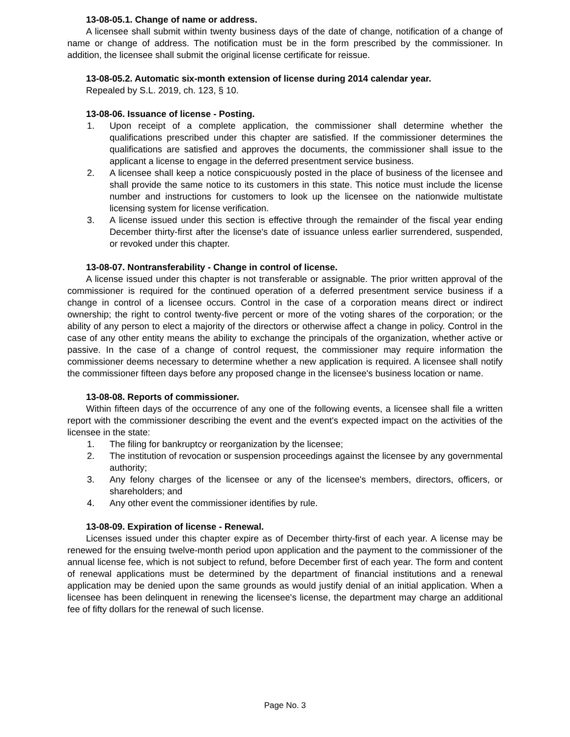13-08-05.1. Change of name or address.
A licensee shall submit within twenty business days of the date of change, notification of a change of name or change of address. The notification must be in the form prescribed by the commissioner. In addition, the licensee shall submit the original license certificate for reissue.
13-08-05.2. Automatic six-month extension of license during 2014 calendar year.
Repealed by S.L. 2019, ch. 123, § 10.
13-08-06. Issuance of license - Posting.
1. Upon receipt of a complete application, the commissioner shall determine whether the qualifications prescribed under this chapter are satisfied. If the commissioner determines the qualifications are satisfied and approves the documents, the commissioner shall issue to the applicant a license to engage in the deferred presentment service business.
2. A licensee shall keep a notice conspicuously posted in the place of business of the licensee and shall provide the same notice to its customers in this state. This notice must include the license number and instructions for customers to look up the licensee on the nationwide multistate licensing system for license verification.
3. A license issued under this section is effective through the remainder of the fiscal year ending December thirty-first after the license's date of issuance unless earlier surrendered, suspended, or revoked under this chapter.
13-08-07. Nontransferability - Change in control of license.
A license issued under this chapter is not transferable or assignable. The prior written approval of the commissioner is required for the continued operation of a deferred presentment service business if a change in control of a licensee occurs. Control in the case of a corporation means direct or indirect ownership; the right to control twenty-five percent or more of the voting shares of the corporation; or the ability of any person to elect a majority of the directors or otherwise affect a change in policy. Control in the case of any other entity means the ability to exchange the principals of the organization, whether active or passive. In the case of a change of control request, the commissioner may require information the commissioner deems necessary to determine whether a new application is required. A licensee shall notify the commissioner fifteen days before any proposed change in the licensee's business location or name.
13-08-08. Reports of commissioner.
Within fifteen days of the occurrence of any one of the following events, a licensee shall file a written report with the commissioner describing the event and the event's expected impact on the activities of the licensee in the state:
1. The filing for bankruptcy or reorganization by the licensee;
2. The institution of revocation or suspension proceedings against the licensee by any governmental authority;
3. Any felony charges of the licensee or any of the licensee's members, directors, officers, or shareholders; and
4. Any other event the commissioner identifies by rule.
13-08-09. Expiration of license - Renewal.
Licenses issued under this chapter expire as of December thirty-first of each year. A license may be renewed for the ensuing twelve-month period upon application and the payment to the commissioner of the annual license fee, which is not subject to refund, before December first of each year. The form and content of renewal applications must be determined by the department of financial institutions and a renewal application may be denied upon the same grounds as would justify denial of an initial application. When a licensee has been delinquent in renewing the licensee's license, the department may charge an additional fee of fifty dollars for the renewal of such license.
Page No. 3